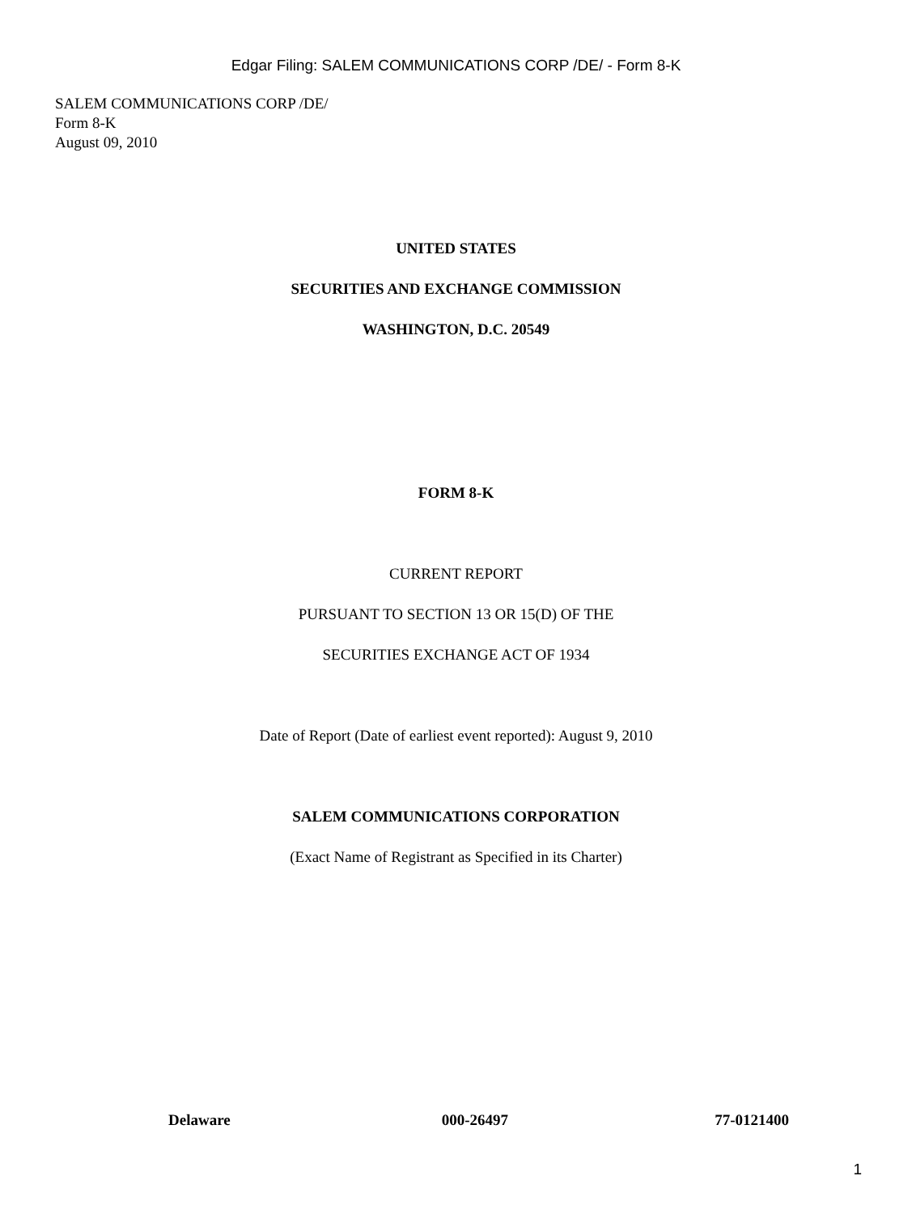Edgar Filing: SALEM COMMUNICATIONS CORP /DE/ - Form 8-K
SALEM COMMUNICATIONS CORP /DE/
Form 8-K
August 09, 2010
UNITED STATES
SECURITIES AND EXCHANGE COMMISSION
WASHINGTON, D.C. 20549
FORM 8-K
CURRENT REPORT
PURSUANT TO SECTION 13 OR 15(D) OF THE
SECURITIES EXCHANGE ACT OF 1934
Date of Report (Date of earliest event reported): August 9, 2010
SALEM COMMUNICATIONS CORPORATION
(Exact Name of Registrant as Specified in its Charter)
| Delaware | 000-26497 | 77-0121400 |
1